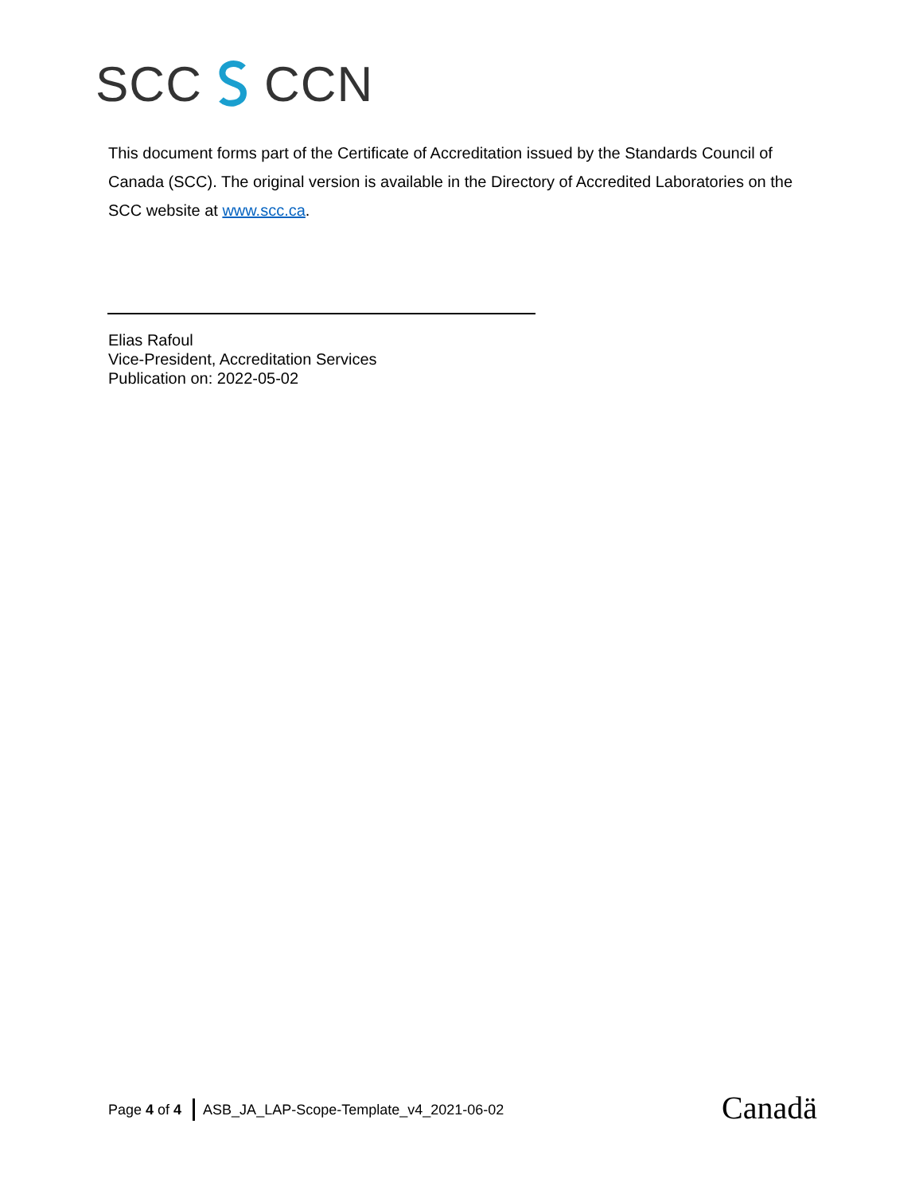SCC CCN
This document forms part of the Certificate of Accreditation issued by the Standards Council of Canada (SCC). The original version is available in the Directory of Accredited Laboratories on the SCC website at www.scc.ca.
Elias Rafoul
Vice-President, Accreditation Services
Publication on: 2022-05-02
Page 4 of 4 ASB_JA_LAP-Scope-Template_v4_2021-06-02
Canadä